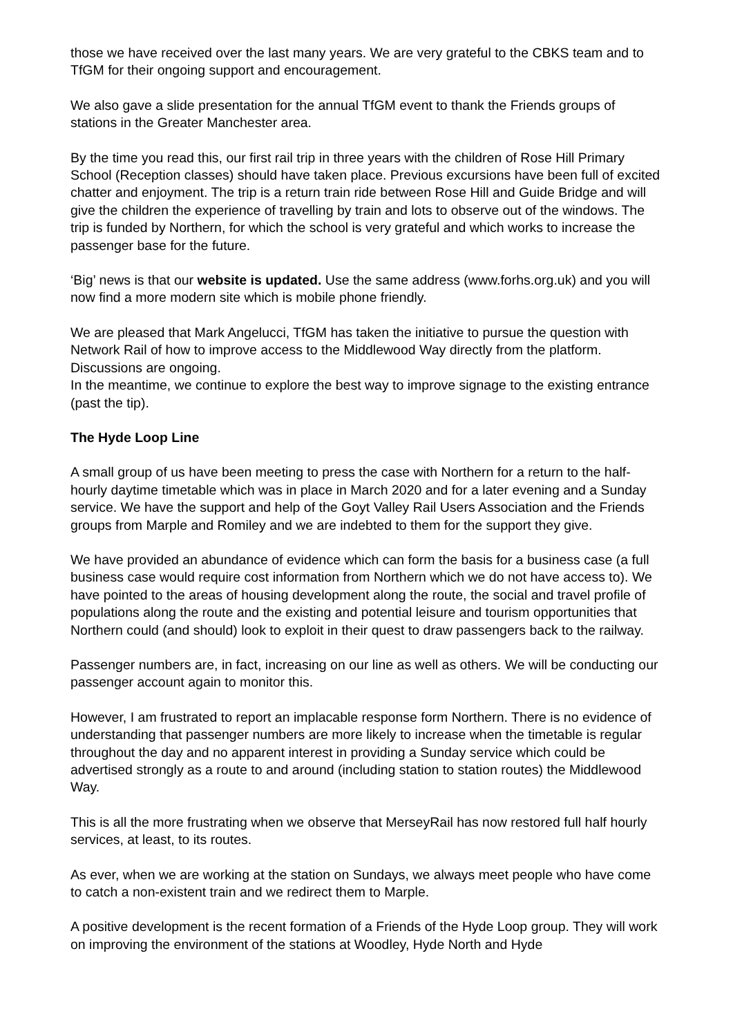those we have received over the last many years. We are very grateful to the CBKS team and to TfGM for their ongoing support and encouragement.
We also gave a slide presentation for the annual TfGM event to thank the Friends groups of stations in the Greater Manchester area.
By the time you read this, our first rail trip in three years with the children of Rose Hill Primary School (Reception classes) should have taken place. Previous excursions have been full of excited chatter and enjoyment. The trip is a return train ride between Rose Hill and Guide Bridge and will give the children the experience of travelling by train and lots to observe out of the windows. The trip is funded by Northern, for which the school is very grateful and which works to increase the passenger base for the future.
‘Big’ news is that our website is updated. Use the same address (www.forhs.org.uk) and you will now find a more modern site which is mobile phone friendly.
We are pleased that Mark Angelucci, TfGM has taken the initiative to pursue the question with Network Rail of how to improve access to the Middlewood Way directly from the platform. Discussions are ongoing.
In the meantime, we continue to explore the best way to improve signage to the existing entrance (past the tip).
The Hyde Loop Line
A small group of us have been meeting to press the case with Northern for a return to the half-hourly daytime timetable which was in place in March 2020 and for a later evening and a Sunday service. We have the support and help of the Goyt Valley Rail Users Association and the Friends groups from Marple and Romiley and we are indebted to them for the support they give.
We have provided an abundance of evidence which can form the basis for a business case (a full business case would require cost information from Northern which we do not have access to). We have pointed to the areas of housing development along the route, the social and travel profile of populations along the route and the existing and potential leisure and tourism opportunities that Northern could (and should) look to exploit in their quest to draw passengers back to the railway.
Passenger numbers are, in fact, increasing on our line as well as others. We will be conducting our passenger account again to monitor this.
However, I am frustrated to report an implacable response form Northern. There is no evidence of understanding that passenger numbers are more likely to increase when the timetable is regular throughout the day and no apparent interest in providing a Sunday service which could be advertised strongly as a route to and around (including station to station routes) the Middlewood Way.
This is all the more frustrating when we observe that MerseyRail has now restored full half hourly services, at least, to its routes.
As ever, when we are working at the station on Sundays, we always meet people who have come to catch a non-existent train and we redirect them to Marple.
A positive development is the recent formation of a Friends of the Hyde Loop group. They will work on improving the environment of the stations at Woodley, Hyde North and Hyde